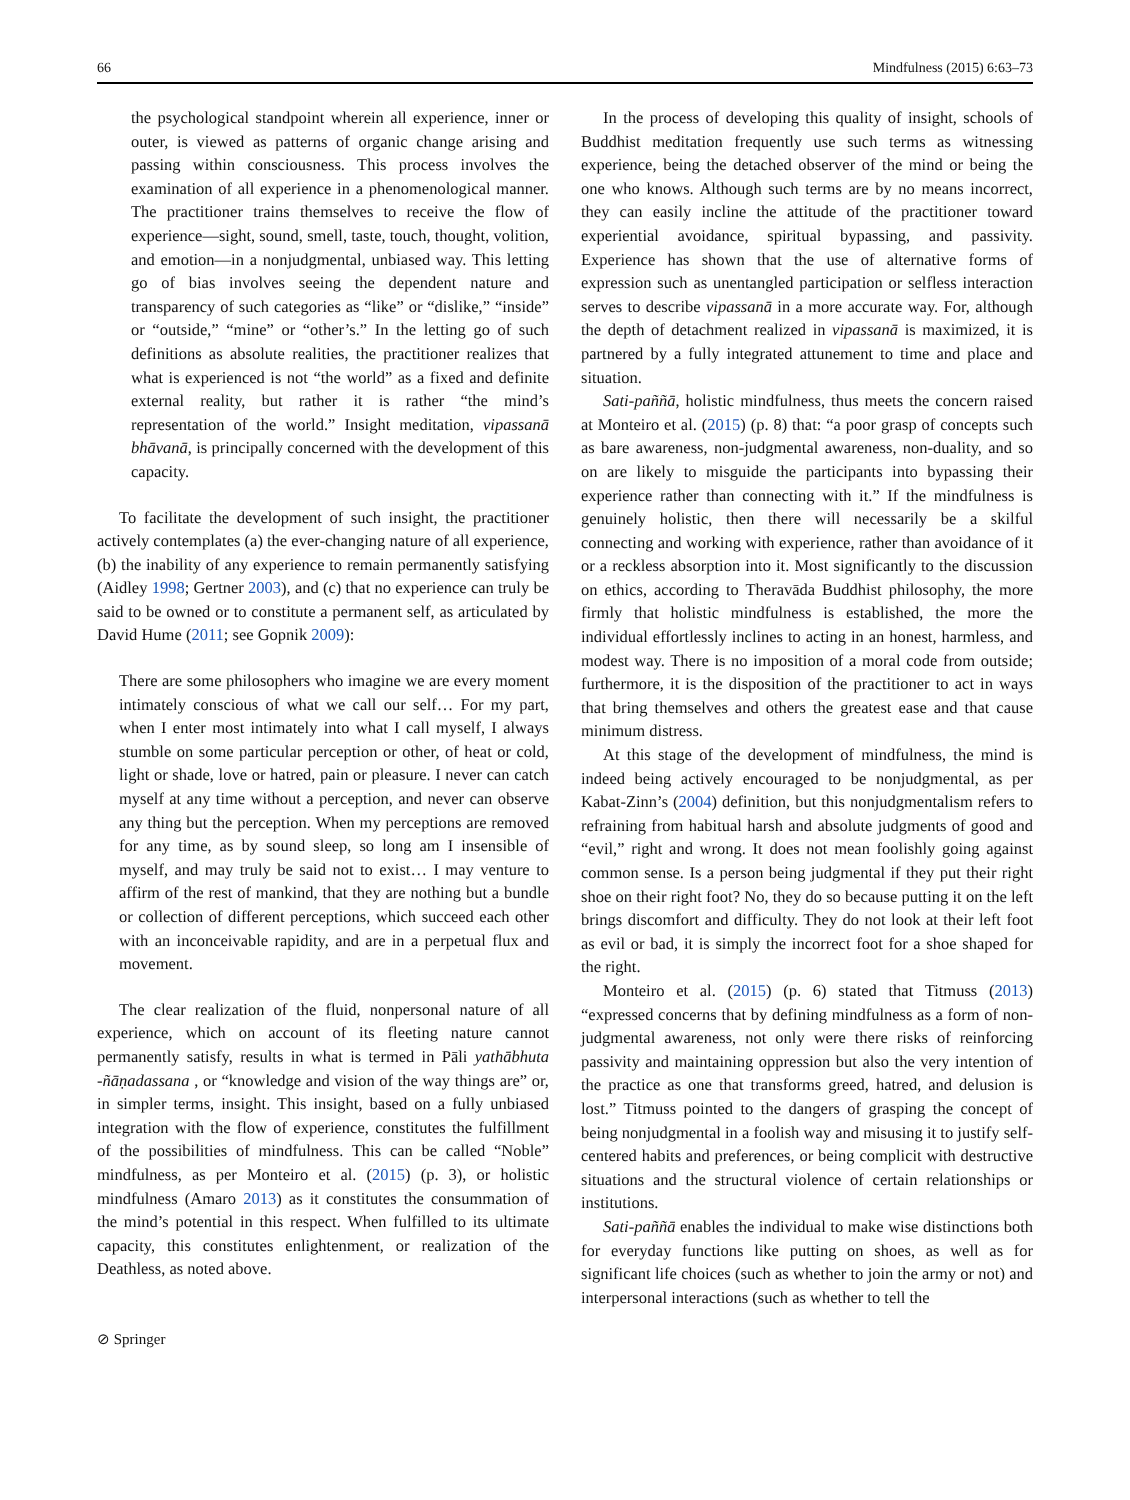66 Mindfulness (2015) 6:63–73
the psychological standpoint wherein all experience, inner or outer, is viewed as patterns of organic change arising and passing within consciousness. This process involves the examination of all experience in a phenomenological manner. The practitioner trains themselves to receive the flow of experience—sight, sound, smell, taste, touch, thought, volition, and emotion—in a nonjudgmental, unbiased way. This letting go of bias involves seeing the dependent nature and transparency of such categories as “like” or “dislike,” “inside” or “outside,” “mine” or “other’s.” In the letting go of such definitions as absolute realities, the practitioner realizes that what is experienced is not “the world” as a fixed and definite external reality, but rather it is rather “the mind’s representation of the world.” Insight meditation, vipassanā bhāvanā, is principally concerned with the development of this capacity.
To facilitate the development of such insight, the practitioner actively contemplates (a) the ever-changing nature of all experience, (b) the inability of any experience to remain permanently satisfying (Aidley 1998; Gertner 2003), and (c) that no experience can truly be said to be owned or to constitute a permanent self, as articulated by David Hume (2011; see Gopnik 2009):
There are some philosophers who imagine we are every moment intimately conscious of what we call our self… For my part, when I enter most intimately into what I call myself, I always stumble on some particular perception or other, of heat or cold, light or shade, love or hatred, pain or pleasure. I never can catch myself at any time without a perception, and never can observe any thing but the perception. When my perceptions are removed for any time, as by sound sleep, so long am I insensible of myself, and may truly be said not to exist… I may venture to affirm of the rest of mankind, that they are nothing but a bundle or collection of different perceptions, which succeed each other with an inconceivable rapidity, and are in a perpetual flux and movement.
The clear realization of the fluid, nonpersonal nature of all experience, which on account of its fleeting nature cannot permanently satisfy, results in what is termed in Pāli yathābhuta -ñāṇadassana , or “knowledge and vision of the way things are” or, in simpler terms, insight. This insight, based on a fully unbiased integration with the flow of experience, constitutes the fulfillment of the possibilities of mindfulness. This can be called “Noble” mindfulness, as per Monteiro et al. (2015) (p. 3), or holistic mindfulness (Amaro 2013) as it constitutes the consummation of the mind’s potential in this respect. When fulfilled to its ultimate capacity, this constitutes enlightenment, or realization of the Deathless, as noted above.
In the process of developing this quality of insight, schools of Buddhist meditation frequently use such terms as witnessing experience, being the detached observer of the mind or being the one who knows. Although such terms are by no means incorrect, they can easily incline the attitude of the practitioner toward experiential avoidance, spiritual bypassing, and passivity. Experience has shown that the use of alternative forms of expression such as unentangled participation or selfless interaction serves to describe vipassanā in a more accurate way. For, although the depth of detachment realized in vipassanā is maximized, it is partnered by a fully integrated attunement to time and place and situation.
Sati-paññā, holistic mindfulness, thus meets the concern raised at Monteiro et al. (2015) (p. 8) that: “a poor grasp of concepts such as bare awareness, non-judgmental awareness, non-duality, and so on are likely to misguide the participants into bypassing their experience rather than connecting with it.” If the mindfulness is genuinely holistic, then there will necessarily be a skilful connecting and working with experience, rather than avoidance of it or a reckless absorption into it. Most significantly to the discussion on ethics, according to Theravāda Buddhist philosophy, the more firmly that holistic mindfulness is established, the more the individual effortlessly inclines to acting in an honest, harmless, and modest way. There is no imposition of a moral code from outside; furthermore, it is the disposition of the practitioner to act in ways that bring themselves and others the greatest ease and that cause minimum distress.
At this stage of the development of mindfulness, the mind is indeed being actively encouraged to be nonjudgmental, as per Kabat-Zinn’s (2004) definition, but this nonjudgmentalism refers to refraining from habitual harsh and absolute judgments of good and “evil,” right and wrong. It does not mean foolishly going against common sense. Is a person being judgmental if they put their right shoe on their right foot? No, they do so because putting it on the left brings discomfort and difficulty. They do not look at their left foot as evil or bad, it is simply the incorrect foot for a shoe shaped for the right.
Monteiro et al. (2015) (p. 6) stated that Titmuss (2013) “expressed concerns that by defining mindfulness as a form of non-judgmental awareness, not only were there risks of reinforcing passivity and maintaining oppression but also the very intention of the practice as one that transforms greed, hatred, and delusion is lost.” Titmuss pointed to the dangers of grasping the concept of being nonjudgmental in a foolish way and misusing it to justify self-centered habits and preferences, or being complicit with destructive situations and the structural violence of certain relationships or institutions.
Sati-paññā enables the individual to make wise distinctions both for everyday functions like putting on shoes, as well as for significant life choices (such as whether to join the army or not) and interpersonal interactions (such as whether to tell the
⊘ Springer